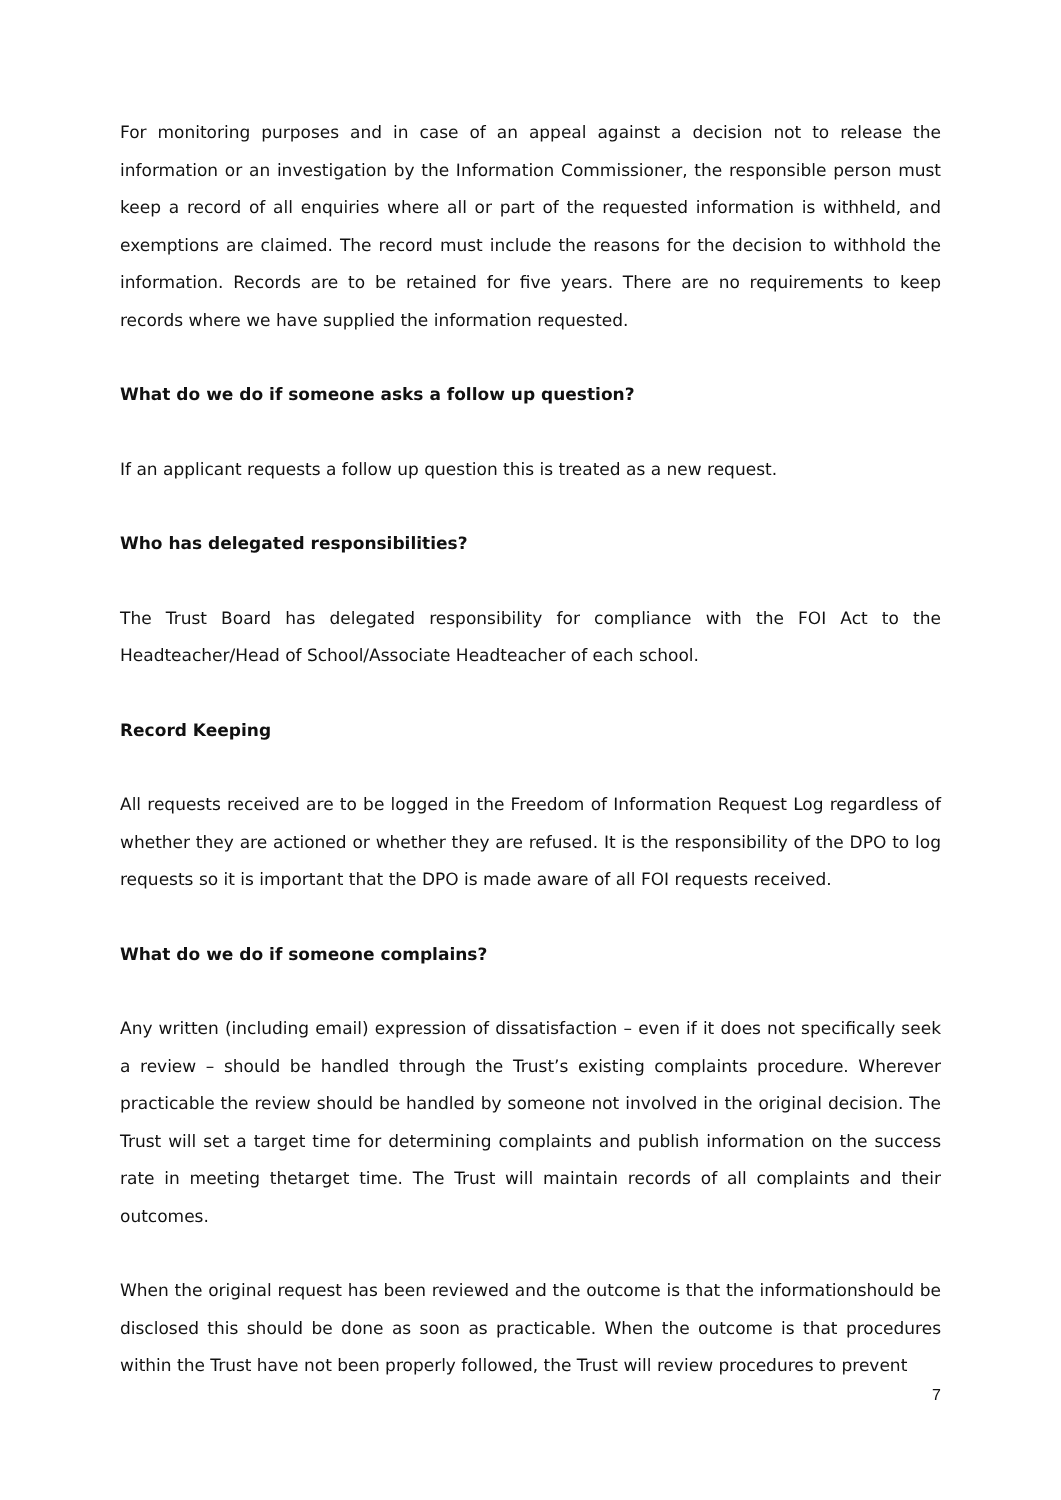For monitoring purposes and in case of an appeal against a decision not to release the information or an investigation by the Information Commissioner, the responsible person must keep a record of all enquiries where all or part of the requested information is withheld, and exemptions are claimed. The record must include the reasons for the decision to withhold the information. Records are to be retained for five years. There are no requirements to keep records where we have supplied the information requested.
What do we do if someone asks a follow up question?
If an applicant requests a follow up question this is treated as a new request.
Who has delegated responsibilities?
The Trust Board has delegated responsibility for compliance with the FOI Act to the Headteacher/Head of School/Associate Headteacher of each school.
Record Keeping
All requests received are to be logged in the Freedom of Information Request Log regardless of whether they are actioned or whether they are refused. It is the responsibility of the DPO to log requests so it is important that the DPO is made aware of all FOI requests received.
What do we do if someone complains?
Any written (including email) expression of dissatisfaction – even if it does not specifically seek a review – should be handled through the Trust’s existing complaints procedure. Wherever practicable the review should be handled by someone not involved in the original decision. The Trust will set a target time for determining complaints and publish information on the success rate in meeting thetarget time. The Trust will maintain records of all complaints and their outcomes.
When the original request has been reviewed and the outcome is that the informationshould be disclosed this should be done as soon as practicable. When the outcome is that procedures within the Trust have not been properly followed, the Trust will review procedures to prevent
7